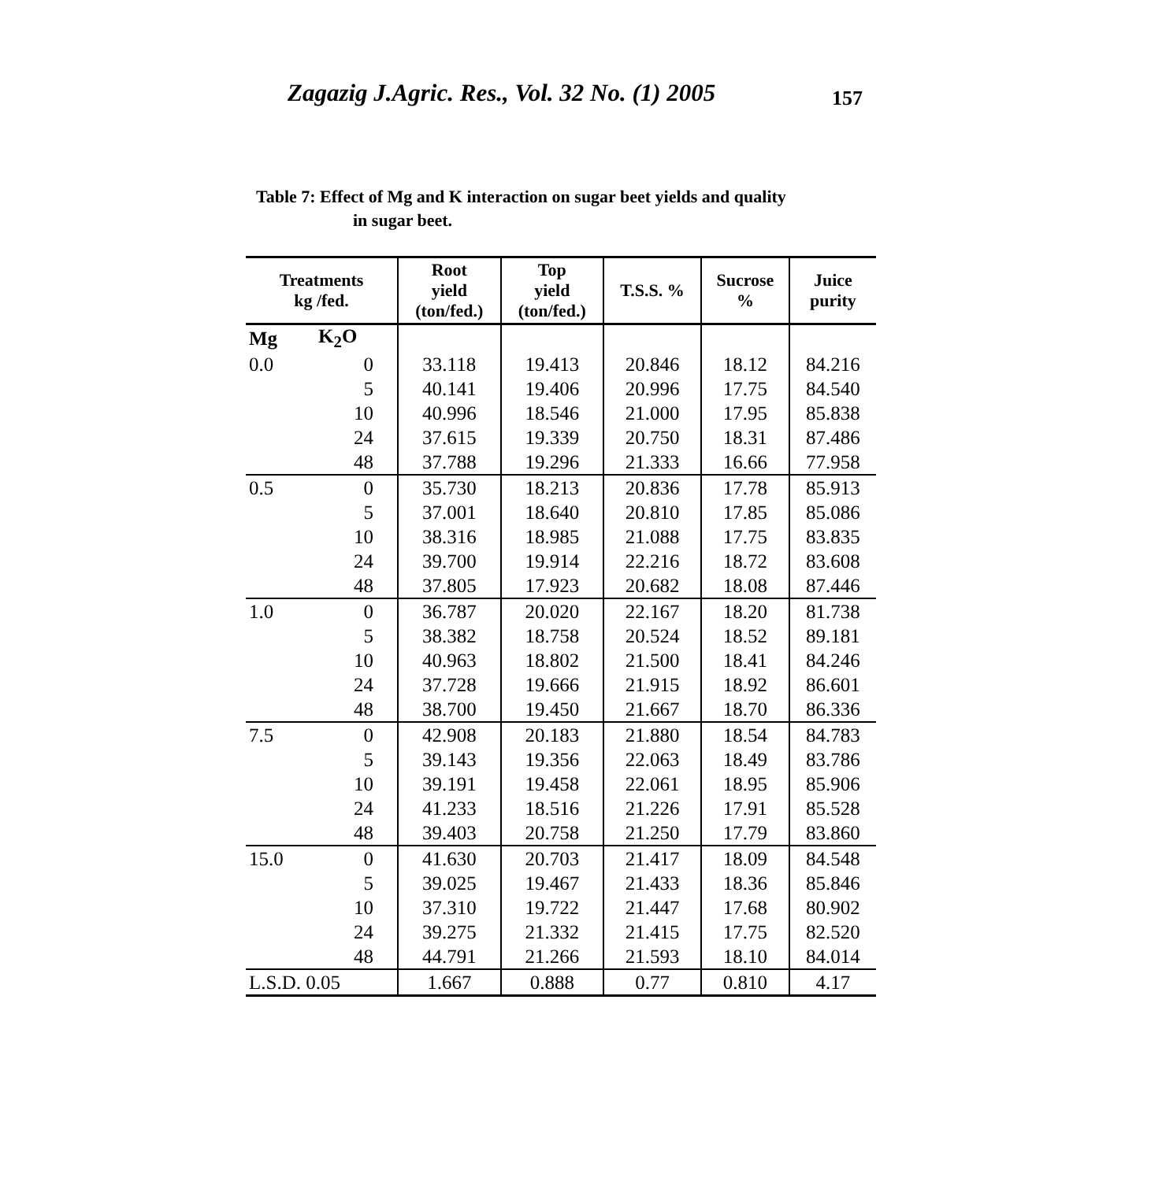Zagazig J.Agric. Res., Vol. 32 No. (1) 2005 157
Table 7: Effect of Mg and K interaction on sugar beet yields and quality
in sugar beet.
| Treatments kg /fed. | | Root yield (ton/fed.) | Top yield (ton/fed.) | T.S.S. % | Sucrose % | Juice purity |
| --- | --- | --- | --- | --- | --- | --- |
| Mg | K<sub>2</sub>O | | | | | |
| 0.0 | 0 | 33.118 | 19.413 | 20.846 | 18.12 | 84.216 |
| | 5 | 40.141 | 19.406 | 20.996 | 17.75 | 84.540 |
| | 10 | 40.996 | 18.546 | 21.000 | 17.95 | 85.838 |
| | 24 | 37.615 | 19.339 | 20.750 | 18.31 | 87.486 |
| | 48 | 37.788 | 19.296 | 21.333 | 16.66 | 77.958 |
| 0.5 | 0 | 35.730 | 18.213 | 20.836 | 17.78 | 85.913 |
| | 5 | 37.001 | 18.640 | 20.810 | 17.85 | 85.086 |
| | 10 | 38.316 | 18.985 | 21.088 | 17.75 | 83.835 |
| | 24 | 39.700 | 19.914 | 22.216 | 18.72 | 83.608 |
| | 48 | 37.805 | 17.923 | 20.682 | 18.08 | 87.446 |
| 1.0 | 0 | 36.787 | 20.020 | 22.167 | 18.20 | 81.738 |
| | 5 | 38.382 | 18.758 | 20.524 | 18.52 | 89.181 |
| | 10 | 40.963 | 18.802 | 21.500 | 18.41 | 84.246 |
| | 24 | 37.728 | 19.666 | 21.915 | 18.92 | 86.601 |
| | 48 | 38.700 | 19.450 | 21.667 | 18.70 | 86.336 |
| 7.5 | 0 | 42.908 | 20.183 | 21.880 | 18.54 | 84.783 |
| | 5 | 39.143 | 19.356 | 22.063 | 18.49 | 83.786 |
| | 10 | 39.191 | 19.458 | 22.061 | 18.95 | 85.906 |
| | 24 | 41.233 | 18.516 | 21.226 | 17.91 | 85.528 |
| | 48 | 39.403 | 20.758 | 21.250 | 17.79 | 83.860 |
| 15.0 | 0 | 41.630 | 20.703 | 21.417 | 18.09 | 84.548 |
| | 5 | 39.025 | 19.467 | 21.433 | 18.36 | 85.846 |
| | 10 | 37.310 | 19.722 | 21.447 | 17.68 | 80.902 |
| | 24 | 39.275 | 21.332 | 21.415 | 17.75 | 82.520 |
| | 48 | 44.791 | 21.266 | 21.593 | 18.10 | 84.014 |
| L.S.D. 0.05 | | 1.667 | 0.888 | 0.77 | 0.810 | 4.17 |